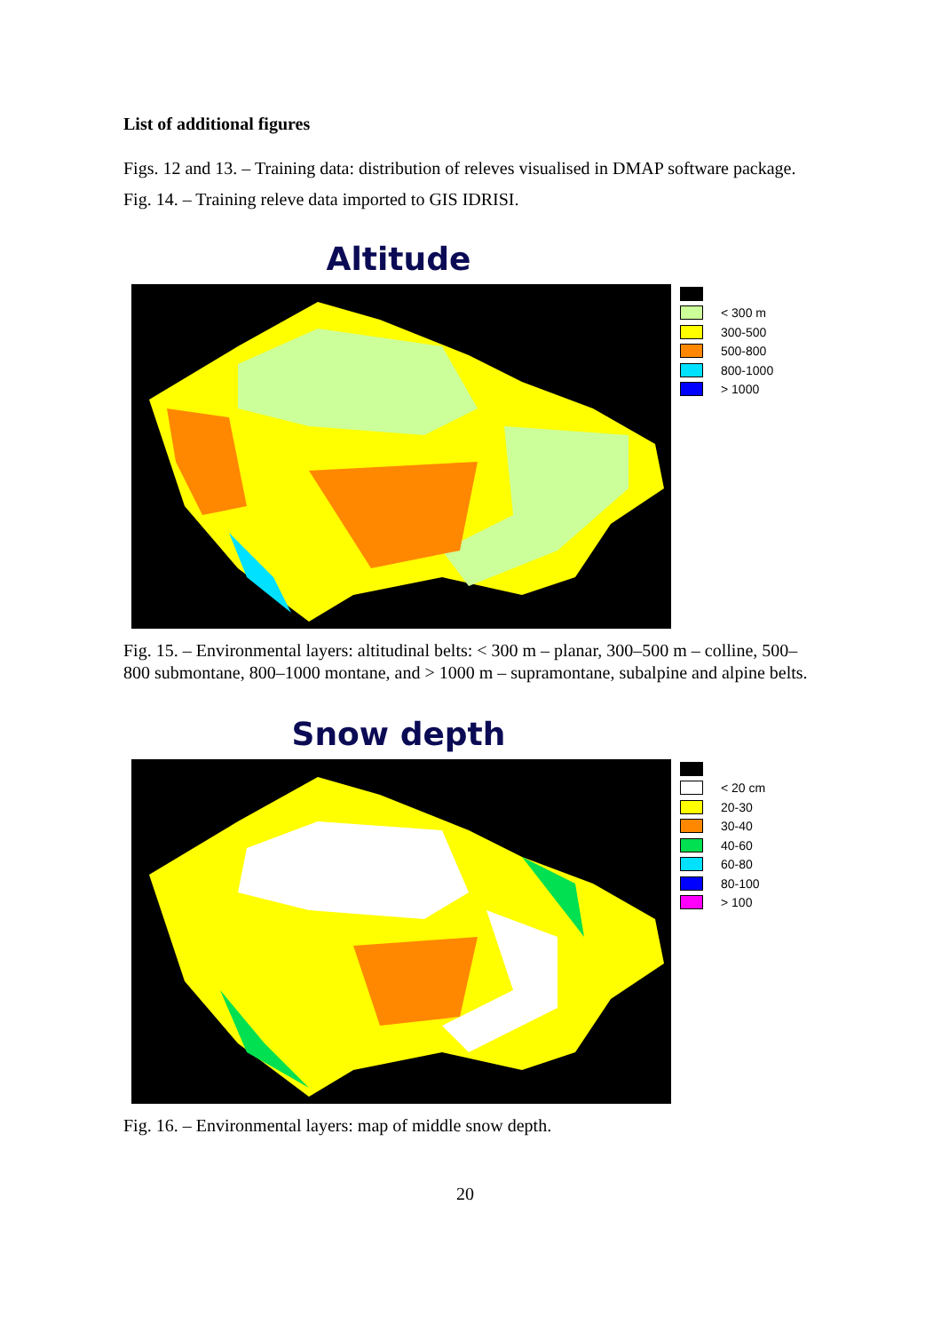List of additional figures
Figs. 12 and 13. – Training data: distribution of releves visualised in DMAP software package.
Fig. 14. – Training releve data imported to GIS IDRISI.
Altitude
< 300 m
300-500
500-800
800-1000
> 1000
Fig. 15. – Environmental layers: altitudinal belts: < 300 m – planar, 300–500 m – colline, 500–800 submontane, 800–1000 montane, and > 1000 m – supramontane, subalpine and alpine belts.
Snow depth
< 20 cm
20-30
30-40
40-60
60-80
80-100
> 100
Fig. 16. – Environmental layers: map of middle snow depth.
20